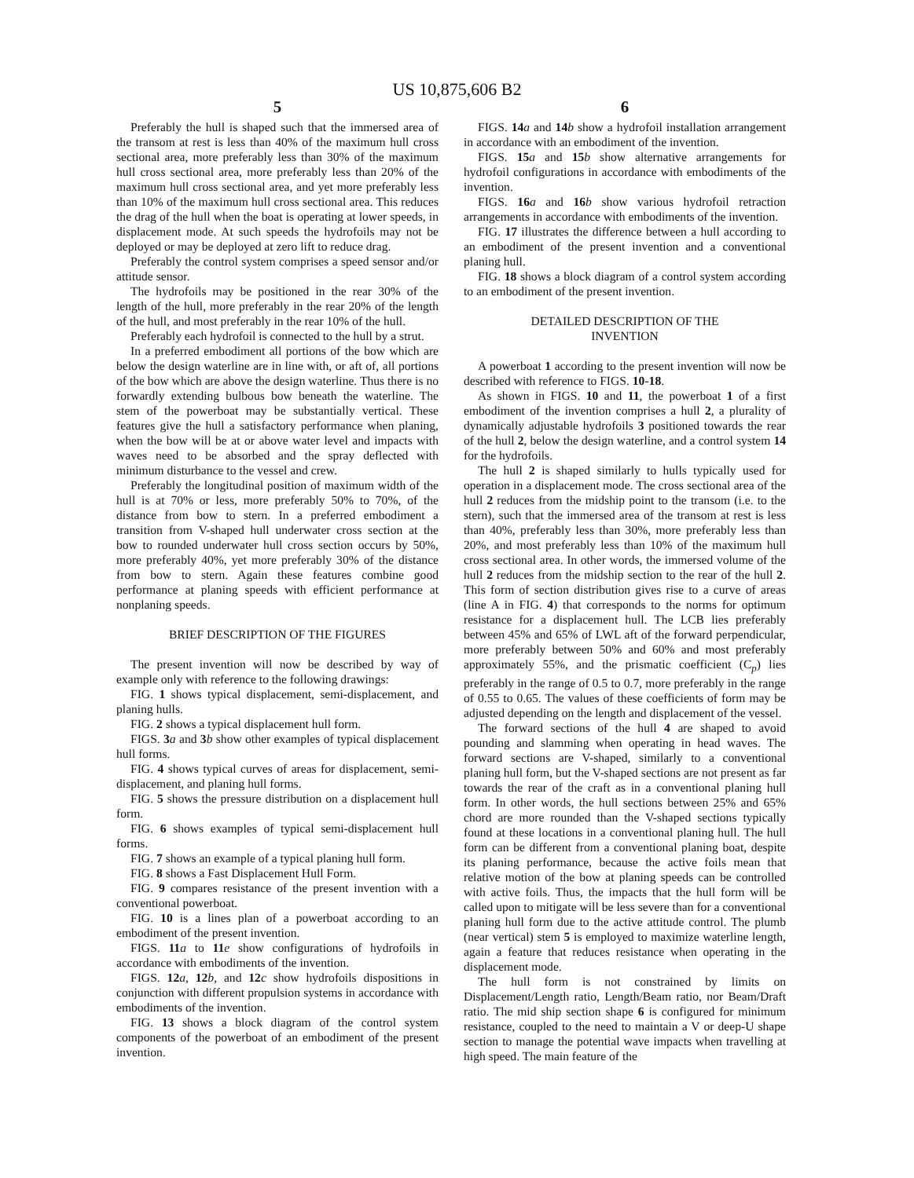US 10,875,606 B2
5
Preferably the hull is shaped such that the immersed area of the transom at rest is less than 40% of the maximum hull cross sectional area, more preferably less than 30% of the maximum hull cross sectional area, more preferably less than 20% of the maximum hull cross sectional area, and yet more preferably less than 10% of the maximum hull cross sectional area. This reduces the drag of the hull when the boat is operating at lower speeds, in displacement mode. At such speeds the hydrofoils may not be deployed or may be deployed at zero lift to reduce drag.
Preferably the control system comprises a speed sensor and/or attitude sensor.
The hydrofoils may be positioned in the rear 30% of the length of the hull, more preferably in the rear 20% of the length of the hull, and most preferably in the rear 10% of the hull.
Preferably each hydrofoil is connected to the hull by a strut.
In a preferred embodiment all portions of the bow which are below the design waterline are in line with, or aft of, all portions of the bow which are above the design waterline. Thus there is no forwardly extending bulbous bow beneath the waterline. The stem of the powerboat may be substantially vertical. These features give the hull a satisfactory performance when planing, when the bow will be at or above water level and impacts with waves need to be absorbed and the spray deflected with minimum disturbance to the vessel and crew.
Preferably the longitudinal position of maximum width of the hull is at 70% or less, more preferably 50% to 70%, of the distance from bow to stern. In a preferred embodiment a transition from V-shaped hull underwater cross section at the bow to rounded underwater hull cross section occurs by 50%, more preferably 40%, yet more preferably 30% of the distance from bow to stern. Again these features combine good performance at planing speeds with efficient performance at nonplaning speeds.
BRIEF DESCRIPTION OF THE FIGURES
The present invention will now be described by way of example only with reference to the following drawings:
FIG. 1 shows typical displacement, semi-displacement, and planing hulls.
FIG. 2 shows a typical displacement hull form.
FIGS. 3 a and 3 b show other examples of typical displacement hull forms.
FIG. 4 shows typical curves of areas for displacement, semi-displacement, and planing hull forms.
FIG. 5 shows the pressure distribution on a displacement hull form.
FIG. 6 shows examples of typical semi-displacement hull forms.
FIG. 7 shows an example of a typical planing hull form.
FIG. 8 shows a Fast Displacement Hull Form.
FIG. 9 compares resistance of the present invention with a conventional powerboat.
FIG. 10 is a lines plan of a powerboat according to an embodiment of the present invention.
FIGS. 11 a to 11 e show configurations of hydrofoils in accordance with embodiments of the invention.
FIGS. 12 a, 12 b, and 12 c show hydrofoils dispositions in conjunction with different propulsion systems in accordance with embodiments of the invention.
FIG. 13 shows a block diagram of the control system components of the powerboat of an embodiment of the present invention.
6
FIGS. 14 a and 14 b show a hydrofoil installation arrangement in accordance with an embodiment of the invention.
FIGS. 15 a and 15 b show alternative arrangements for hydrofoil configurations in accordance with embodiments of the invention.
FIGS. 16 a and 16 b show various hydrofoil retraction arrangements in accordance with embodiments of the invention.
FIG. 17 illustrates the difference between a hull according to an embodiment of the present invention and a conventional planing hull.
FIG. 18 shows a block diagram of a control system according to an embodiment of the present invention.
DETAILED DESCRIPTION OF THE
INVENTION
A powerboat 1 according to the present invention will now be described with reference to FIGS. 10-18.
As shown in FIGS. 10 and 11, the powerboat 1 of a first embodiment of the invention comprises a hull 2, a plurality of dynamically adjustable hydrofoils 3 positioned towards the rear of the hull 2, below the design waterline, and a control system 14 for the hydrofoils.
The hull 2 is shaped similarly to hulls typically used for operation in a displacement mode. The cross sectional area of the hull 2 reduces from the midship point to the transom (i.e. to the stern), such that the immersed area of the transom at rest is less than 40%, preferably less than 30%, more preferably less than 20%, and most preferably less than 10% of the maximum hull cross sectional area. In other words, the immersed volume of the hull 2 reduces from the midship section to the rear of the hull 2. This form of section distribution gives rise to a curve of areas (line A in FIG. 4) that corresponds to the norms for optimum resistance for a displacement hull. The LCB lies preferably between 45% and 65% of LWL aft of the forward perpendicular, more preferably between 50% and 60% and most preferably approximately 55%, and the prismatic coefficient (C<sub>p</sub>) lies preferably in the range of 0.5 to 0.7, more preferably in the range of 0.55 to 0.65. The values of these coefficients of form may be adjusted depending on the length and displacement of the vessel.
The forward sections of the hull 4 are shaped to avoid pounding and slamming when operating in head waves. The forward sections are V-shaped, similarly to a conventional planing hull form, but the V-shaped sections are not present as far towards the rear of the craft as in a conventional planing hull form. In other words, the hull sections between 25% and 65% chord are more rounded than the V-shaped sections typically found at these locations in a conventional planing hull. The hull form can be different from a conventional planing boat, despite its planing performance, because the active foils mean that relative motion of the bow at planing speeds can be controlled with active foils. Thus, the impacts that the hull form will be called upon to mitigate will be less severe than for a conventional planing hull form due to the active attitude control. The plumb (near vertical) stem 5 is employed to maximize waterline length, again a feature that reduces resistance when operating in the displacement mode.
The hull form is not constrained by limits on Displacement/Length ratio, Length/Beam ratio, nor Beam/Draft ratio. The mid ship section shape 6 is configured for minimum resistance, coupled to the need to maintain a V or deep-U shape section to manage the potential wave impacts when travelling at high speed. The main feature of the